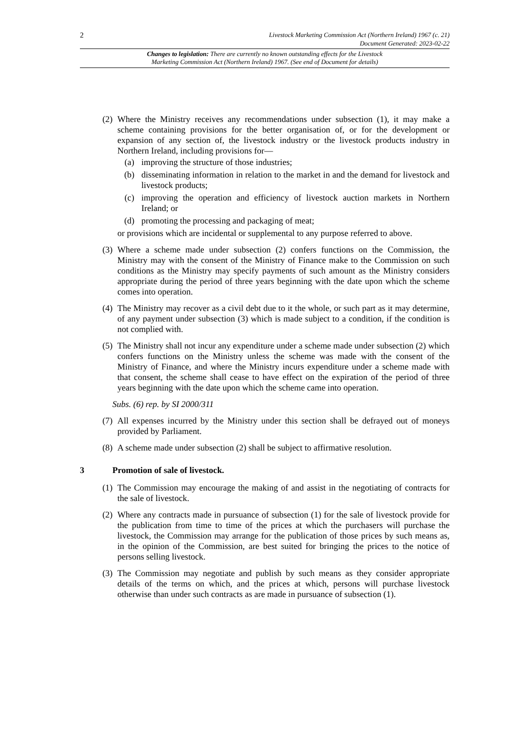2 Livestock Marketing Commission Act (Northern Ireland) 1967 (c. 21)
Document Generated: 2023-02-22
Changes to legislation: There are currently no known outstanding effects for the Livestock
Marketing Commission Act (Northern Ireland) 1967. (See end of Document for details)
(2)
Where the Ministry receives any recommendations under subsection (1), it may make a scheme containing provisions for the better organisation of, or for the development or expansion of any section of, the livestock industry or the livestock products industry in Northern Ireland, including provisions for—
(a) improving the structure of those industries;
(b) disseminating information in relation to the market in and the demand for livestock and livestock products;
(c) improving the operation and efficiency of livestock auction markets in Northern Ireland; or
(d) promoting the processing and packaging of meat;
or provisions which are incidental or supplemental to any purpose referred to above.
(3)
Where a scheme made under subsection (2) confers functions on the Commission, the Ministry may with the consent of the Ministry of Finance make to the Commission on such conditions as the Ministry may specify payments of such amount as the Ministry considers appropriate during the period of three years beginning with the date upon which the scheme comes into operation.
(4)
The Ministry may recover as a civil debt due to it the whole, or such part as it may determine, of any payment under subsection (3) which is made subject to a condition, if the condition is not complied with.
(5)
The Ministry shall not incur any expenditure under a scheme made under subsection (2) which confers functions on the Ministry unless the scheme was made with the consent of the Ministry of Finance, and where the Ministry incurs expenditure under a scheme made with that consent, the scheme shall cease to have effect on the expiration of the period of three years beginning with the date upon which the scheme came into operation.
Subs. (6) rep. by SI 2000/311
(7)
All expenses incurred by the Ministry under this section shall be defrayed out of moneys provided by Parliament.
(8)
A scheme made under subsection (2) shall be subject to affirmative resolution.
3 Promotion of sale of livestock.
(1)
The Commission may encourage the making of and assist in the negotiating of contracts for the sale of livestock.
(2)
Where any contracts made in pursuance of subsection (1) for the sale of livestock provide for the publication from time to time of the prices at which the purchasers will purchase the livestock, the Commission may arrange for the publication of those prices by such means as, in the opinion of the Commission, are best suited for bringing the prices to the notice of persons selling livestock.
(3)
The Commission may negotiate and publish by such means as they consider appropriate details of the terms on which, and the prices at which, persons will purchase livestock otherwise than under such contracts as are made in pursuance of subsection (1).